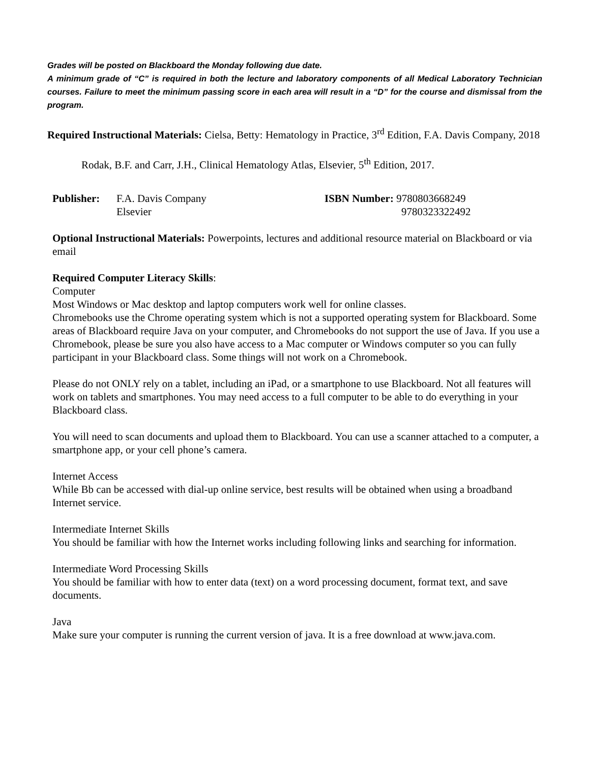Grades will be posted on Blackboard the Monday following due date.
A minimum grade of “C” is required in both the lecture and laboratory components of all Medical Laboratory Technician courses. Failure to meet the minimum passing score in each area will result in a “D” for the course and dismissal from the program.
Required Instructional Materials: Cielsa, Betty: Hematology in Practice, 3<sup>rd</sup> Edition, F.A. Davis Company, 2018
Rodak, B.F. and Carr, J.H., Clinical Hematology Atlas, Elsevier, 5<sup>th</sup> Edition, 2017.
Publisher: F.A. Davis Company
Elsevier
ISBN Number: 9780803668249
9780323322492
Optional Instructional Materials: Powerpoints, lectures and additional resource material on Blackboard or via email
Required Computer Literacy Skills:
Computer
Most Windows or Mac desktop and laptop computers work well for online classes.
Chromebooks use the Chrome operating system which is not a supported operating system for Blackboard. Some areas of Blackboard require Java on your computer, and Chromebooks do not support the use of Java. If you use a Chromebook, please be sure you also have access to a Mac computer or Windows computer so you can fully participant in your Blackboard class. Some things will not work on a Chromebook.
Please do not ONLY rely on a tablet, including an iPad, or a smartphone to use Blackboard. Not all features will work on tablets and smartphones. You may need access to a full computer to be able to do everything in your Blackboard class.
You will need to scan documents and upload them to Blackboard. You can use a scanner attached to a computer, a smartphone app, or your cell phone’s camera.
Internet Access
While Bb can be accessed with dial-up online service, best results will be obtained when using a broadband Internet service.
Intermediate Internet Skills
You should be familiar with how the Internet works including following links and searching for information.
Intermediate Word Processing Skills
You should be familiar with how to enter data (text) on a word processing document, format text, and save documents.
Java
Make sure your computer is running the current version of java. It is a free download at www.java.com.